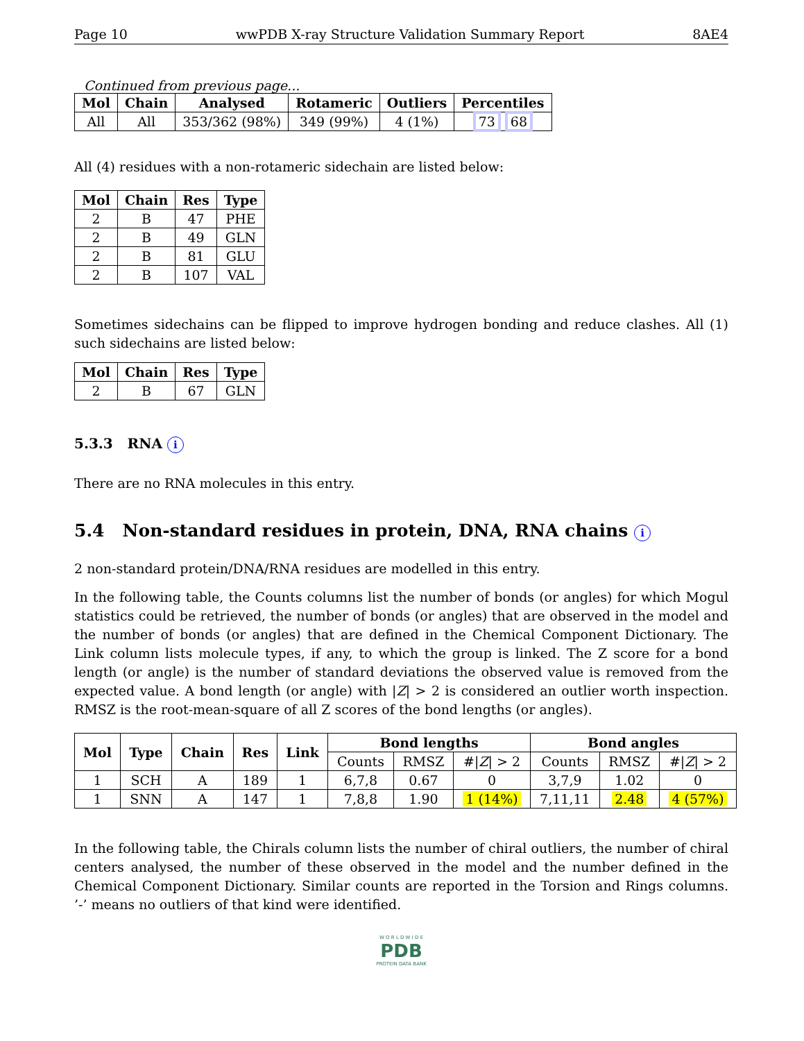Page 10 wwPDB X-ray Structure Validation Summary Report 8AE4
Continued from previous page...
| Mol | Chain | Analysed | Rotameric | Outliers | Percentiles |
| --- | --- | --- | --- | --- | --- |
| All | All | 353/362 (98%) | 349 (99%) | 4 (1%) | 73 68 |
All (4) residues with a non-rotameric sidechain are listed below:
| Mol | Chain | Res | Type |
| --- | --- | --- | --- |
| 2 | B | 47 | PHE |
| 2 | B | 49 | GLN |
| 2 | B | 81 | GLU |
| 2 | B | 107 | VAL |
Sometimes sidechains can be flipped to improve hydrogen bonding and reduce clashes. All (1) such sidechains are listed below:
| Mol | Chain | Res | Type |
| --- | --- | --- | --- |
| 2 | B | 67 | GLN |
5.3.3 RNA i
There are no RNA molecules in this entry.
5.4 Non-standard residues in protein, DNA, RNA chains i
2 non-standard protein/DNA/RNA residues are modelled in this entry.
In the following table, the Counts columns list the number of bonds (or angles) for which Mogul statistics could be retrieved, the number of bonds (or angles) that are observed in the model and the number of bonds (or angles) that are defined in the Chemical Component Dictionary. The Link column lists molecule types, if any, to which the group is linked. The Z score for a bond length (or angle) is the number of standard deviations the observed value is removed from the expected value. A bond length (or angle) with |Z| > 2 is considered an outlier worth inspection. RMSZ is the root-mean-square of all Z scores of the bond lengths (or angles).
| Mol | Type | Chain | Res | Link | Bond lengths | | | Bond angles | | |
| --- | --- | --- | --- | --- | --- | --- | --- | --- | --- | --- |
| | | | | | Counts | RMSZ | #/ Z / > 2 | Counts | RMSZ | #/ Z / > 2 |
| 1 | SCH | A | 189 | 1 | 6,7,8 | 0.67 | 0 | 3,7,9 | 1.02 | 0 |
| 1 | SNN | A | 147 | 1 | 7,8,8 | 1.90 | 1 (14%) | 7,11,11 | 2.48 | 4 (57%) |
In the following table, the Chirals column lists the number of chiral outliers, the number of chiral centers analysed, the number of these observed in the model and the number defined in the Chemical Component Dictionary. Similar counts are reported in the Torsion and Rings columns. ’-’ means no outliers of that kind were identified.
W O R L D W I D E
PDB
PROTEIN DATA BANK